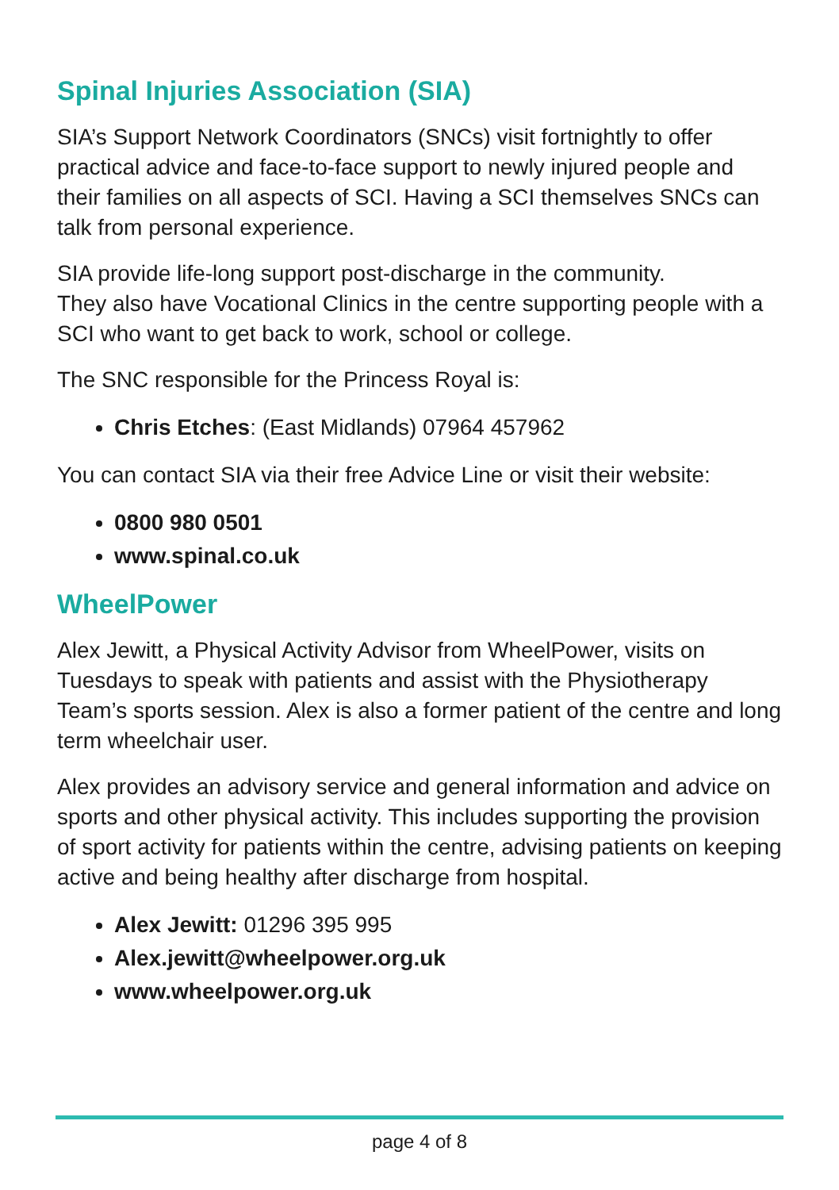Spinal Injuries Association (SIA)
SIA’s Support Network Coordinators (SNCs) visit fortnightly to offer practical advice and face-to-face support to newly injured people and their families on all aspects of SCI. Having a SCI themselves SNCs can talk from personal experience.
SIA provide life-long support post-discharge in the community.
They also have Vocational Clinics in the centre supporting people with a SCI who want to get back to work, school or college.
The SNC responsible for the Princess Royal is:
Chris Etches: (East Midlands) 07964 457962
You can contact SIA via their free Advice Line or visit their website:
0800 980 0501
www.spinal.co.uk
WheelPower
Alex Jewitt, a Physical Activity Advisor from WheelPower, visits on Tuesdays to speak with patients and assist with the Physiotherapy Team’s sports session. Alex is also a former patient of the centre and long term wheelchair user.
Alex provides an advisory service and general information and advice on sports and other physical activity. This includes supporting the provision of sport activity for patients within the centre, advising patients on keeping active and being healthy after discharge from hospital.
Alex Jewitt: 01296 395 995
Alex.jewitt@wheelpower.org.uk
www.wheelpower.org.uk
page 4 of 8